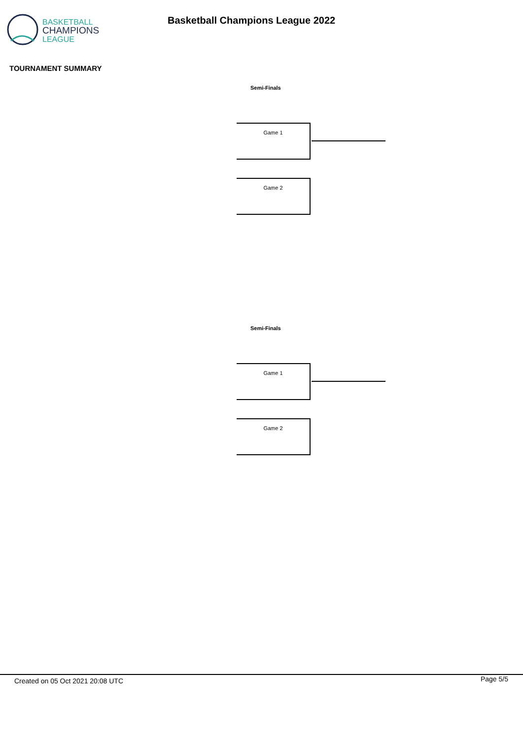BASKETBALL
CHAMPIONS
LEAGUE
Basketball Champions League 2022
TOURNAMENT SUMMARY
Semi-Finals
Game 1
Game 2
Semi-Finals
Game 1
Game 2
Created on 05 Oct 2021 20:08 UTC
Page 5/5